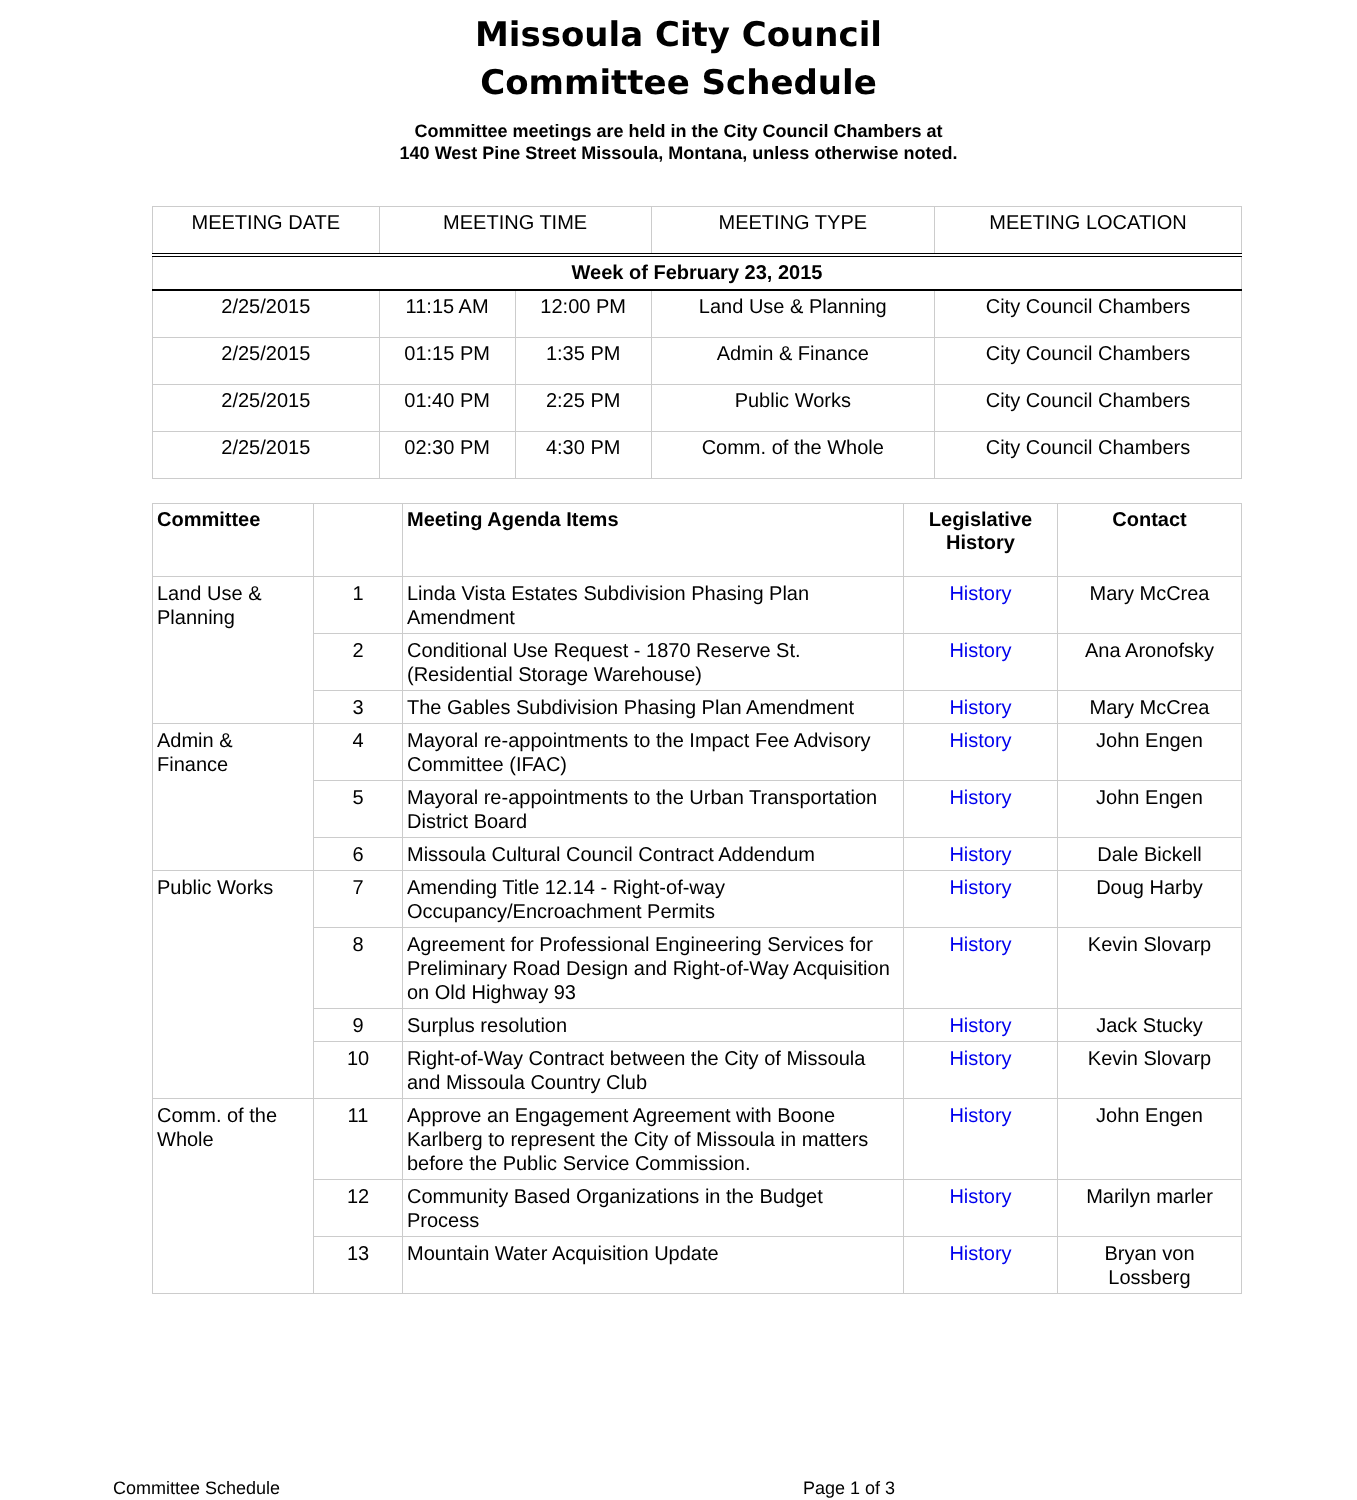Missoula City Council
Committee Schedule
Committee meetings are held in the City Council Chambers at
140 West Pine Street Missoula, Montana, unless otherwise noted.
| MEETING DATE | MEETING TIME | | MEETING TYPE | MEETING LOCATION |
| --- | --- | --- | --- | --- |
| Week of February 23, 2015 | | | | |
| 2/25/2015 | 11:15 AM | 12:00 PM | Land Use & Planning | City Council Chambers |
| 2/25/2015 | 01:15 PM | 1:35 PM | Admin & Finance | City Council Chambers |
| 2/25/2015 | 01:40 PM | 2:25 PM | Public Works | City Council Chambers |
| 2/25/2015 | 02:30 PM | 4:30 PM | Comm. of the Whole | City Council Chambers |
| Committee | | Meeting Agenda Items | Legislative History | Contact |
| --- | --- | --- | --- | --- |
| Land Use & Planning | 1 | Linda Vista Estates Subdivision Phasing Plan Amendment | History | Mary McCrea |
| | 2 | Conditional Use Request - 1870 Reserve St. (Residential Storage Warehouse) | History | Ana Aronofsky |
| | 3 | The Gables Subdivision Phasing Plan Amendment | History | Mary McCrea |
| Admin & Finance | 4 | Mayoral re-appointments to the Impact Fee Advisory Committee (IFAC) | History | John Engen |
| | 5 | Mayoral re-appointments to the Urban Transportation District Board | History | John Engen |
| | 6 | Missoula Cultural Council Contract Addendum | History | Dale Bickell |
| Public Works | 7 | Amending Title 12.14 - Right-of-way Occupancy/Encroachment Permits | History | Doug Harby |
| | 8 | Agreement for Professional Engineering Services for Preliminary Road Design and Right-of-Way Acquisition on Old Highway 93 | History | Kevin Slovarp |
| | 9 | Surplus resolution | History | Jack Stucky |
| | 10 | Right-of-Way Contract between the City of Missoula and Missoula Country Club | History | Kevin Slovarp |
| Comm. of the Whole | 11 | Approve an Engagement Agreement with Boone Karlberg to represent the City of Missoula in matters before the Public Service Commission. | History | John Engen |
| | 12 | Community Based Organizations in the Budget Process | History | Marilyn marler |
| | 13 | Mountain Water Acquisition Update | History | Bryan von Lossberg |
Committee Schedule Page 1 of 3